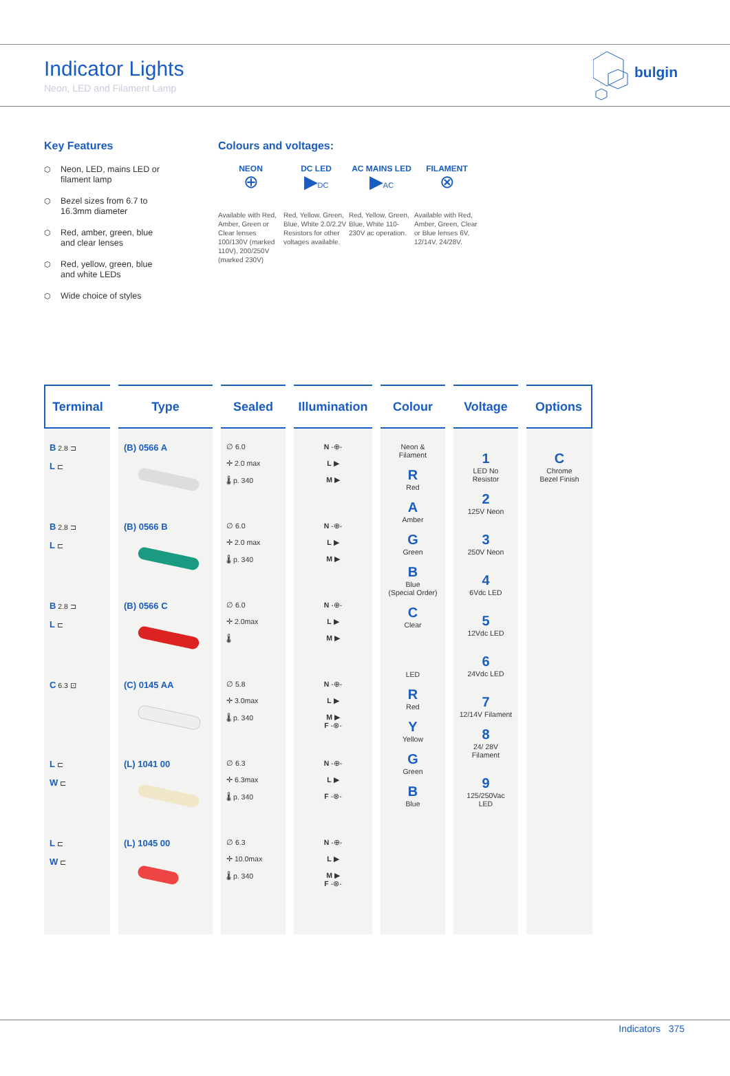Indicator Lights
Neon, LED and Filament Lamp
bulgin
Key Features
⬡ Neon, LED, mains LED or filament lamp
⬡ Bezel sizes from 6.7 to 16.3mm diameter
⬡ Red, amber, green, blue and clear lenses
⬡ Red, yellow, green, blue and white LEDs
⬡ Wide choice of styles
Colours and voltages:
NEON
⊕
Available with Red, Amber, Green or Clear lenses 100/130V (marked 110V), 200/250V (marked 230V)
DC LED
▶DC
Red, Yellow, Green, Blue, White 2.0/2.2V Resistors for other voltages available.
AC MAINS LED
▶AC
Red, Yellow, Green, Blue, White 110-230V ac operation.
FILAMENT
⊗
Available with Red, Amber, Green, Clear or Blue lenses 6V, 12/14V, 24/28V.
| Terminal | Type | Sealed | Illumination | Colour | Voltage | Options |
| --- | --- | --- | --- | --- | --- | --- |
| B 2.8 ⊐ L ⊏ | (B) 0566 A | ∅ 6.0 ✛ 2.0 max 🌡 p. 340 | N -⊕- L ▶ M ▶ | Neon & Filament R Red A Amber G Green B Blue (Special Order) C Clear LED R Red Y Yellow G Green B Blue | 1 LED No Resistor 2 125V Neon 3 250V Neon 4 6Vdc LED 5 12Vdc LED 6 24Vdc LED 7 12/14V Filament 8 24/ 28V Filament 9 125/250Vac LED | C Chrome Bezel Finish |
| B 2.8 ⊐ L ⊏ | (B) 0566 B | ∅ 6.0 ✛ 2.0 max 🌡 p. 340 | N -⊕- L ▶ M ▶ | | | |
| B 2.8 ⊐ L ⊏ | (B) 0566 C | ∅ 6.0 ✛ 2.0max 🌡 | N -⊕- L ▶ M ▶ | | | |
| C 6.3 ⊡ | (C) 0145 AA | ∅ 5.8 ✛ 3.0max 🌡 p. 340 | N -⊕- L ▶ M ▶ F -⊗- | | | |
| L ⊏ W ⊏ | (L) 1041 00 | ∅ 6.3 ✛ 6.3max 🌡 p. 340 | N -⊕- L ▶ F -⊗- | | | |
| L ⊏ W ⊏ | (L) 1045 00 | ∅ 6.3 ✛ 10.0max 🌡 p. 340 | N -⊕- L ▶ M ▶ F -⊗- | | | |
Indicators 375